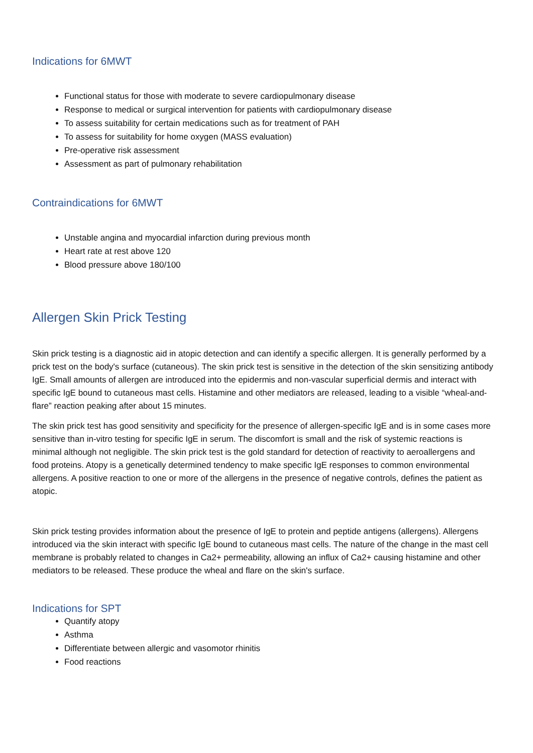Indications for 6MWT
Functional status for those with moderate to severe cardiopulmonary disease
Response to medical or surgical intervention for patients with cardiopulmonary disease
To assess suitability for certain medications such as for treatment of PAH
To assess for suitability for home oxygen (MASS evaluation)
Pre-operative risk assessment
Assessment as part of pulmonary rehabilitation
Contraindications for 6MWT
Unstable angina and myocardial infarction during previous month
Heart rate at rest above 120
Blood pressure above 180/100
Allergen Skin Prick Testing
Skin prick testing is a diagnostic aid in atopic detection and can identify a specific allergen. It is generally performed by a prick test on the body's surface (cutaneous). The skin prick test is sensitive in the detection of the skin sensitizing antibody IgE. Small amounts of allergen are introduced into the epidermis and non-vascular superficial dermis and interact with specific IgE bound to cutaneous mast cells. Histamine and other mediators are released, leading to a visible “wheal-and-flare” reaction peaking after about 15 minutes.
The skin prick test has good sensitivity and specificity for the presence of allergen-specific IgE and is in some cases more sensitive than in-vitro testing for specific IgE in serum. The discomfort is small and the risk of systemic reactions is minimal although not negligible. The skin prick test is the gold standard for detection of reactivity to aeroallergens and food proteins. Atopy is a genetically determined tendency to make specific IgE responses to common environmental allergens. A positive reaction to one or more of the allergens in the presence of negative controls, defines the patient as atopic.
Skin prick testing provides information about the presence of IgE to protein and peptide antigens (allergens). Allergens introduced via the skin interact with specific IgE bound to cutaneous mast cells. The nature of the change in the mast cell membrane is probably related to changes in Ca2+ permeability, allowing an influx of Ca2+ causing histamine and other mediators to be released. These produce the wheal and flare on the skin's surface.
Indications for SPT
Quantify atopy
Asthma
Differentiate between allergic and vasomotor rhinitis
Food reactions